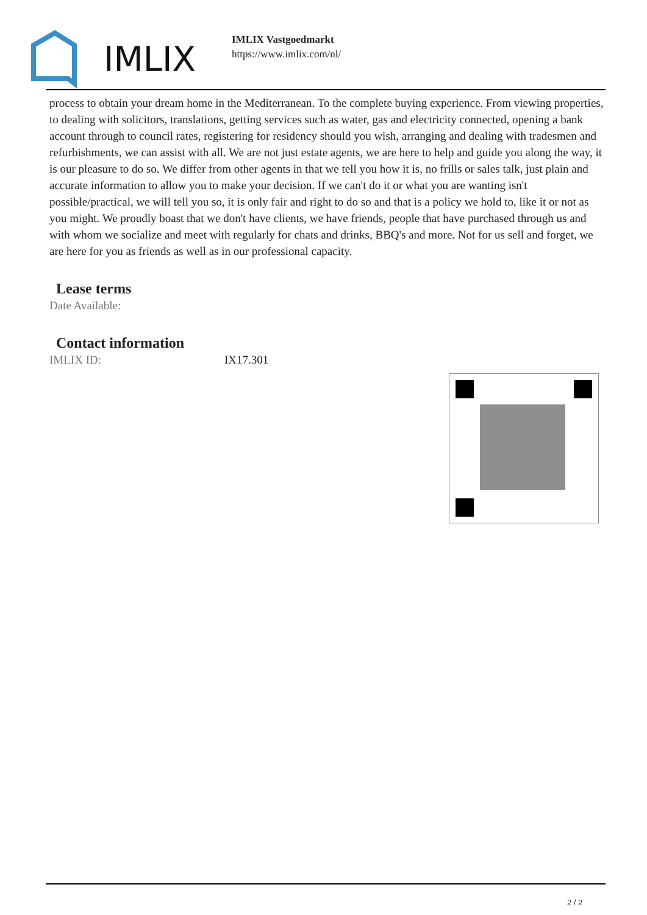IMLIX
IMLIX Vastgoedmarkt
https://www.imlix.com/nl/
process to obtain your dream home in the Mediterranean. To the complete buying experience. From viewing properties, to dealing with solicitors, translations, getting services such as water, gas and electricity connected, opening a bank account through to council rates, registering for residency should you wish, arranging and dealing with tradesmen and refurbishments, we can assist with all. We are not just estate agents, we are here to help and guide you along the way, it is our pleasure to do so. We differ from other agents in that we tell you how it is, no frills or sales talk, just plain and accurate information to allow you to make your decision. If we can't do it or what you are wanting isn't possible/practical, we will tell you so, it is only fair and right to do so and that is a policy we hold to, like it or not as you might. We proudly boast that we don't have clients, we have friends, people that have purchased through us and with whom we socialize and meet with regularly for chats and drinks, BBQ's and more. Not for us sell and forget, we are here for you as friends as well as in our professional capacity.
Lease terms
Date Available:
Contact information
IMLIX ID: IX17.301
2 / 2